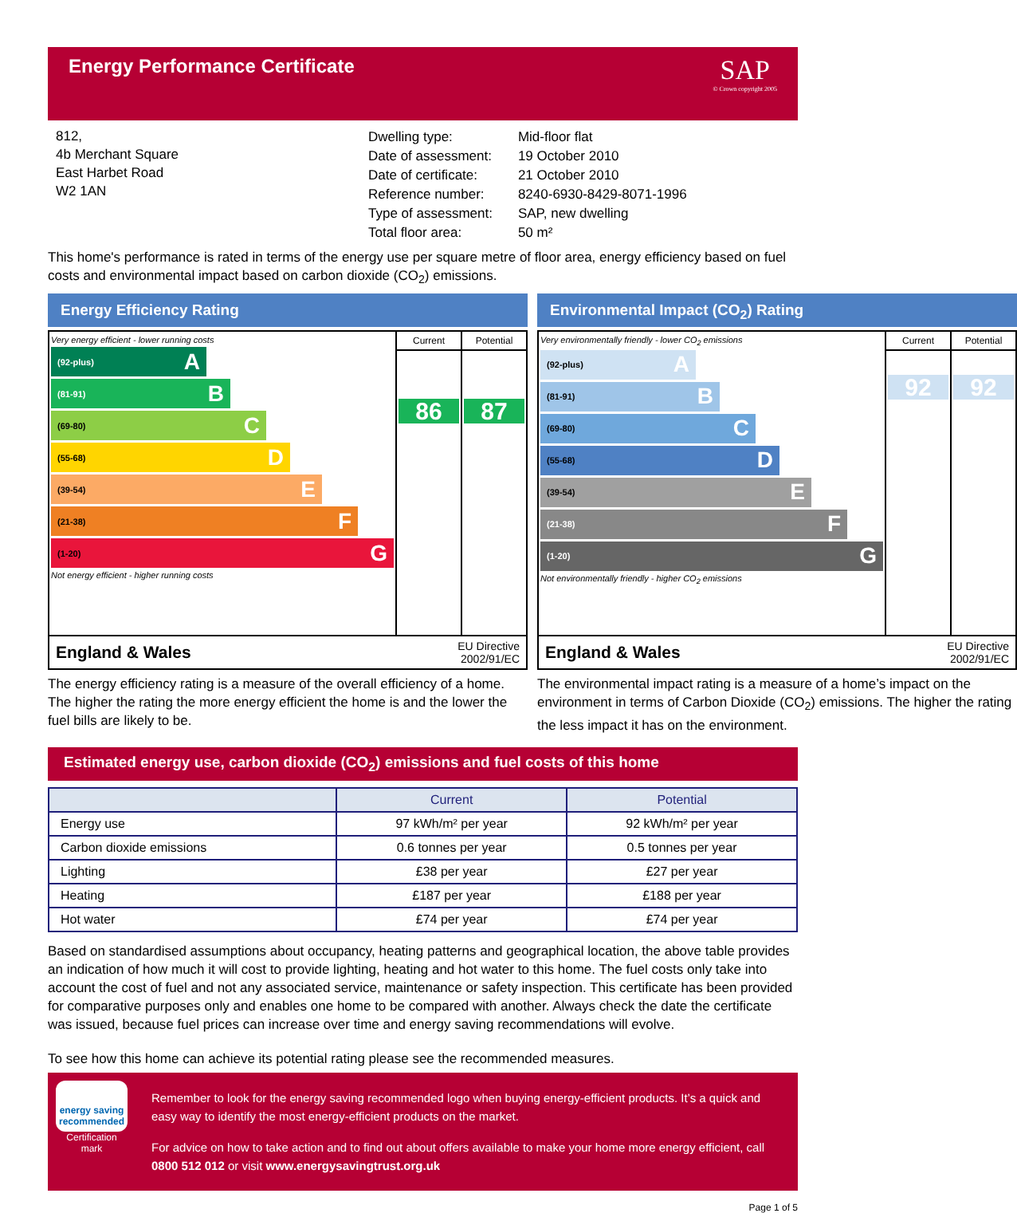Energy Performance Certificate
SAP
© Crown copyright 2005
812,
4b Merchant Square
East Harbet Road
W2 1AN
| Dwelling type: | Mid-floor flat |
| Date of assessment: | 19 October 2010 |
| Date of certificate: | 21 October 2010 |
| Reference number: | 8240-6930-8429-8071-1996 |
| Type of assessment: | SAP, new dwelling |
| Total floor area: | 50 m² |
This home's performance is rated in terms of the energy use per square metre of floor area, energy efficiency based on fuel costs and environmental impact based on carbon dioxide (CO<sub>2</sub>) emissions.
Energy Efficiency Rating
Very energy efficient - lower running costs
(92-plus) A
(81-91) B
(69-80) C
(55-68) D
(39-54) E
(21-38) F
(1-20) G
Not energy efficient - higher running costs
Current
86
Potential
87
England & Wales EU Directive
2002/91/EC
The energy efficiency rating is a measure of the overall efficiency of a home. The higher the rating the more energy efficient the home is and the lower the fuel bills are likely to be.
Environmental Impact (CO<sub>2</sub>) Rating
Very environmentally friendly - lower CO<sub>2</sub> emissions
(92-plus) A
(81-91) B
(69-80) C
(55-68) D
(39-54) E
(21-38) F
(1-20) G
Not environmentally friendly - higher CO<sub>2</sub> emissions
Current
92
Potential
92
England & Wales EU Directive
2002/91/EC
The environmental impact rating is a measure of a home’s impact on the environment in terms of Carbon Dioxide (CO<sub>2</sub>) emissions. The higher the rating the less impact it has on the environment.
Estimated energy use, carbon dioxide (CO<sub>2</sub>) emissions and fuel costs of this home
| | Current | Potential |
| --- | --- | --- |
| Energy use | 97 kWh/m² per year | 92 kWh/m² per year |
| Carbon dioxide emissions | 0.6 tonnes per year | 0.5 tonnes per year |
| Lighting | £38 per year | £27 per year |
| Heating | £187 per year | £188 per year |
| Hot water | £74 per year | £74 per year |
Based on standardised assumptions about occupancy, heating patterns and geographical location, the above table provides an indication of how much it will cost to provide lighting, heating and hot water to this home. The fuel costs only take into account the cost of fuel and not any associated service, maintenance or safety inspection. This certificate has been provided for comparative purposes only and enables one home to be compared with another. Always check the date the certificate was issued, because fuel prices can increase over time and energy saving recommendations will evolve.
To see how this home can achieve its potential rating please see the recommended measures.
energy saving
recommended
Certification mark
Remember to look for the energy saving recommended logo when buying energy-efficient products. It’s a quick and easy way to identify the most energy-efficient products on the market.
For advice on how to take action and to find out about offers available to make your home more energy efficient, call 0800 512 012 or visit www.energysavingtrust.org.uk
Page 1 of 5